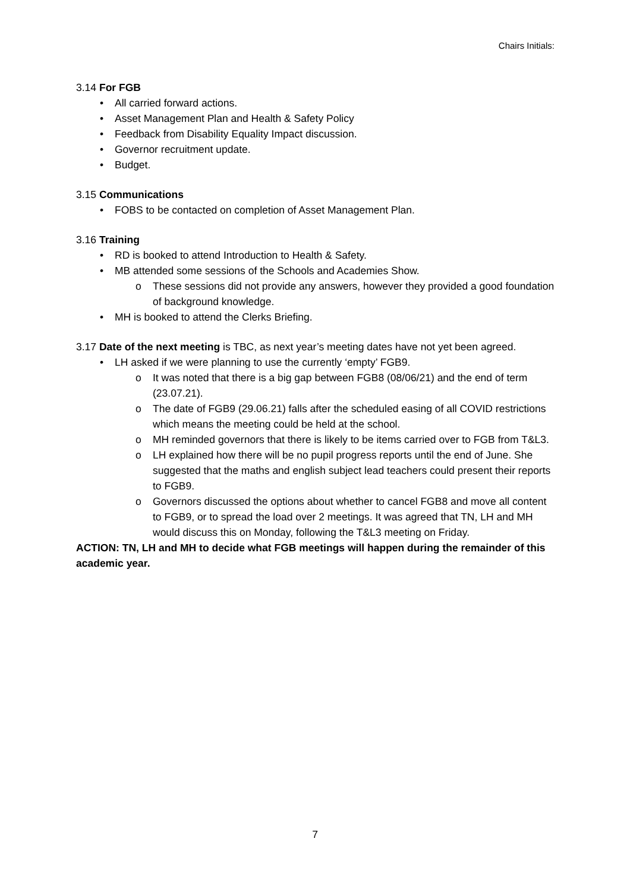Chairs Initials:
3.14 For FGB
• All carried forward actions.
• Asset Management Plan and Health & Safety Policy
• Feedback from Disability Equality Impact discussion.
• Governor recruitment update.
• Budget.
3.15 Communications
• FOBS to be contacted on completion of Asset Management Plan.
3.16 Training
• RD is booked to attend Introduction to Health & Safety.
• MB attended some sessions of the Schools and Academies Show.
o These sessions did not provide any answers, however they provided a good foundation of background knowledge.
• MH is booked to attend the Clerks Briefing.
3.17 Date of the next meeting is TBC, as next year’s meeting dates have not yet been agreed.
• LH asked if we were planning to use the currently ‘empty’ FGB9.
o It was noted that there is a big gap between FGB8 (08/06/21) and the end of term (23.07.21).
o The date of FGB9 (29.06.21) falls after the scheduled easing of all COVID restrictions which means the meeting could be held at the school.
o MH reminded governors that there is likely to be items carried over to FGB from T&L3.
o LH explained how there will be no pupil progress reports until the end of June. She suggested that the maths and english subject lead teachers could present their reports to FGB9.
o Governors discussed the options about whether to cancel FGB8 and move all content to FGB9, or to spread the load over 2 meetings. It was agreed that TN, LH and MH would discuss this on Monday, following the T&L3 meeting on Friday.
ACTION: TN, LH and MH to decide what FGB meetings will happen during the remainder of this academic year.
7